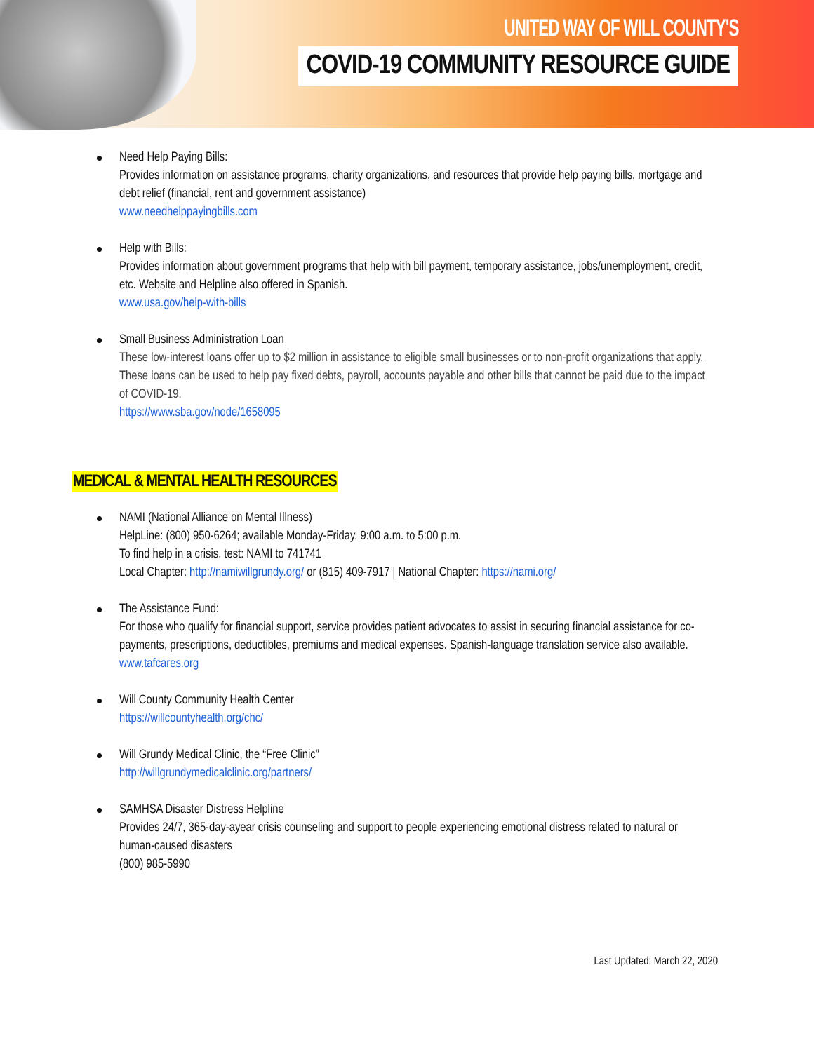UNITED WAY OF WILL COUNTY'S
COVID-19 COMMUNITY RESOURCE GUIDE
Need Help Paying Bills:
Provides information on assistance programs, charity organizations, and resources that provide help paying bills, mortgage and debt relief (financial, rent and government assistance)
www.needhelppayingbills.com
Help with Bills:
Provides information about government programs that help with bill payment, temporary assistance, jobs/unemployment, credit, etc. Website and Helpline also offered in Spanish.
www.usa.gov/help-with-bills
Small Business Administration Loan
These low-interest loans offer up to $2 million in assistance to eligible small businesses or to non-profit organizations that apply.
These loans can be used to help pay fixed debts, payroll, accounts payable and other bills that cannot be paid due to the impact of COVID-19.
https://www.sba.gov/node/1658095
MEDICAL & MENTAL HEALTH RESOURCES
NAMI (National Alliance on Mental Illness)
HelpLine: (800) 950-6264; available Monday-Friday, 9:00 a.m. to 5:00 p.m.
To find help in a crisis, test: NAMI to 741741
Local Chapter: http://namiwillgrundy.org/ or (815) 409-7917 | National Chapter: https://nami.org/
The Assistance Fund:
For those who qualify for financial support, service provides patient advocates to assist in securing financial assistance for co-payments, prescriptions, deductibles, premiums and medical expenses. Spanish-language translation service also available.
www.tafcares.org
Will County Community Health Center
https://willcountyhealth.org/chc/
Will Grundy Medical Clinic, the “Free Clinic”
http://willgrundymedicalclinic.org/partners/
SAMHSA Disaster Distress Helpline
Provides 24/7, 365-day-ayear crisis counseling and support to people experiencing emotional distress related to natural or human-caused disasters
(800) 985-5990
Last Updated: March 22, 2020